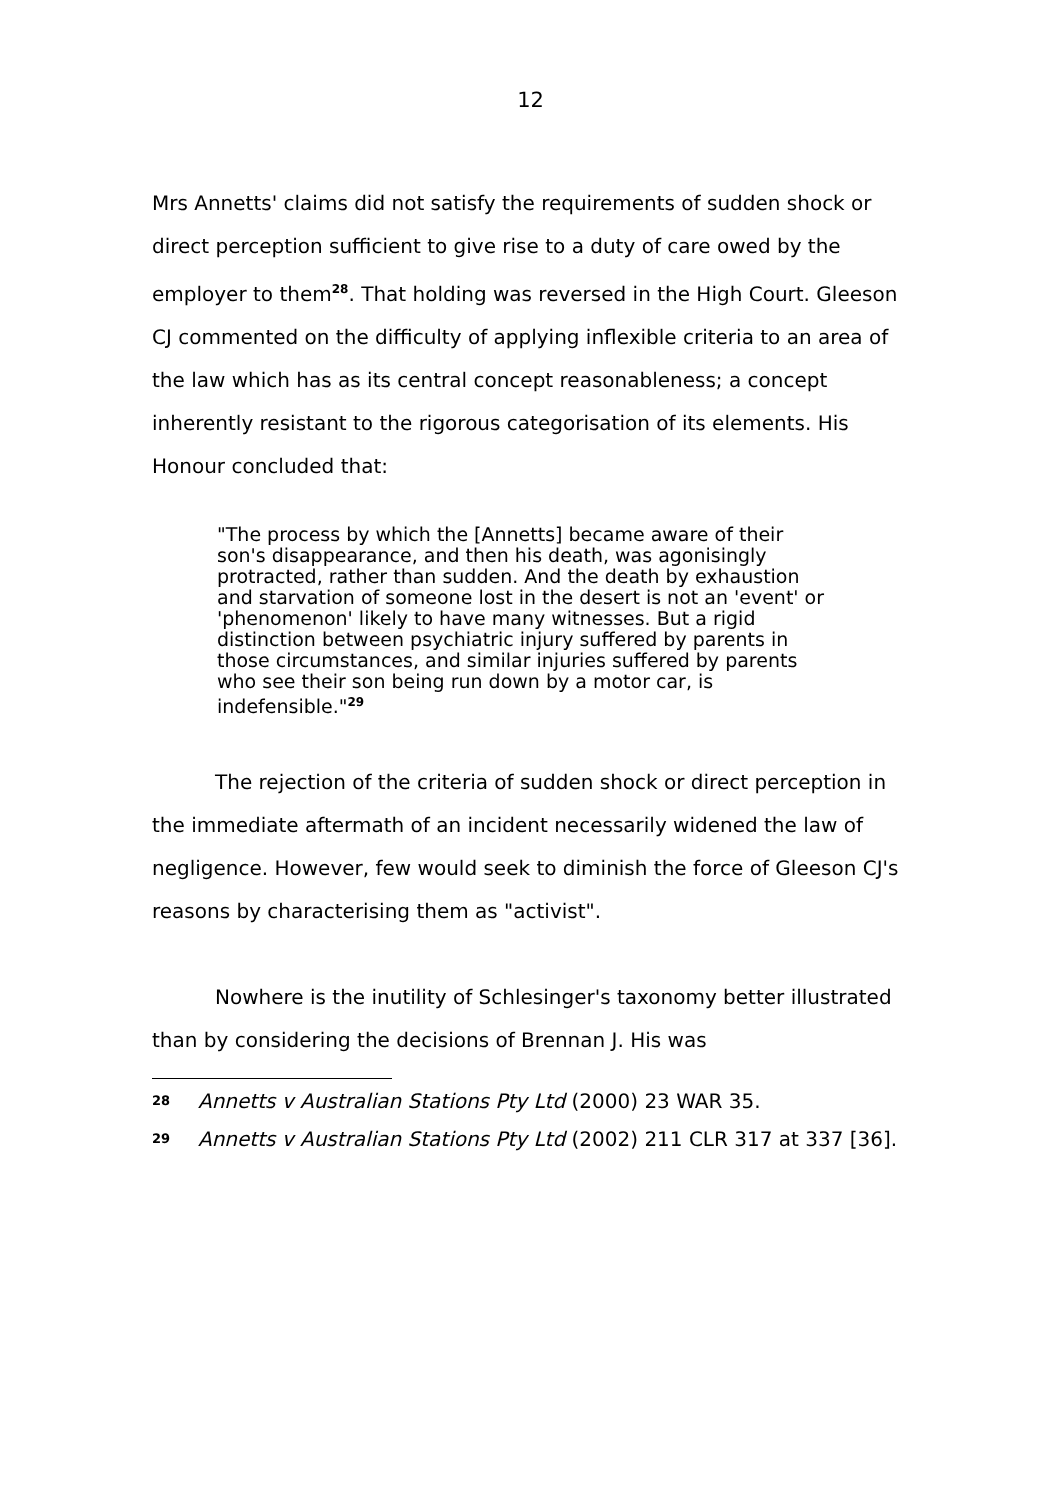12
Mrs Annetts' claims did not satisfy the requirements of sudden shock or direct perception sufficient to give rise to a duty of care owed by the employer to them<sup>28</sup>. That holding was reversed in the High Court. Gleeson CJ commented on the difficulty of applying inflexible criteria to an area of the law which has as its central concept reasonableness; a concept inherently resistant to the rigorous categorisation of its elements. His Honour concluded that:
"The process by which the [Annetts] became aware of their son's disappearance, and then his death, was agonisingly protracted, rather than sudden. And the death by exhaustion and starvation of someone lost in the desert is not an 'event' or 'phenomenon' likely to have many witnesses. But a rigid distinction between psychiatric injury suffered by parents in those circumstances, and similar injuries suffered by parents who see their son being run down by a motor car, is indefensible."<sup>29</sup>
The rejection of the criteria of sudden shock or direct perception in the immediate aftermath of an incident necessarily widened the law of negligence. However, few would seek to diminish the force of Gleeson CJ's reasons by characterising them as "activist".
Nowhere is the inutility of Schlesinger's taxonomy better illustrated than by considering the decisions of Brennan J. His was
28 Annetts v Australian Stations Pty Ltd (2000) 23 WAR 35.
29 Annetts v Australian Stations Pty Ltd (2002) 211 CLR 317 at 337 [36].